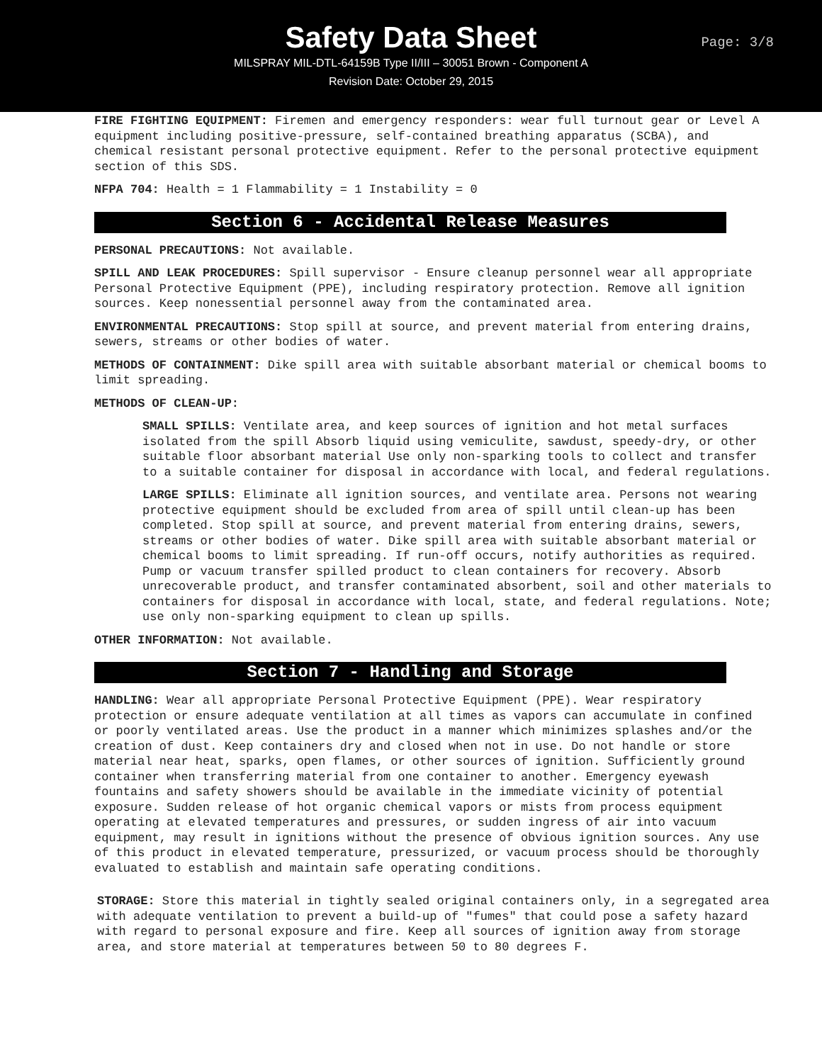Safety Data Sheet
Page: 3/8
MILSPRAY MIL-DTL-64159B Type II/III – 30051 Brown - Component A
Revision Date: October 29, 2015
FIRE FIGHTING EQUIPMENT: Firemen and emergency responders: wear full turnout gear or Level A equipment including positive-pressure, self-contained breathing apparatus (SCBA), and chemical resistant personal protective equipment. Refer to the personal protective equipment section of this SDS.
NFPA 704: Health = 1 Flammability = 1 Instability = 0
Section 6 - Accidental Release Measures
PERSONAL PRECAUTIONS: Not available.
SPILL AND LEAK PROCEDURES: Spill supervisor - Ensure cleanup personnel wear all appropriate Personal Protective Equipment (PPE), including respiratory protection. Remove all ignition sources. Keep nonessential personnel away from the contaminated area.
ENVIRONMENTAL PRECAUTIONS: Stop spill at source, and prevent material from entering drains, sewers, streams or other bodies of water.
METHODS OF CONTAINMENT: Dike spill area with suitable absorbant material or chemical booms to limit spreading.
METHODS OF CLEAN-UP:
SMALL SPILLS: Ventilate area, and keep sources of ignition and hot metal surfaces isolated from the spill Absorb liquid using vemiculite, sawdust, speedy-dry, or other suitable floor absorbant material Use only non-sparking tools to collect and transfer to a suitable container for disposal in accordance with local, and federal regulations.
LARGE SPILLS: Eliminate all ignition sources, and ventilate area. Persons not wearing protective equipment should be excluded from area of spill until clean-up has been completed. Stop spill at source, and prevent material from entering drains, sewers, streams or other bodies of water. Dike spill area with suitable absorbant material or chemical booms to limit spreading. If run-off occurs, notify authorities as required. Pump or vacuum transfer spilled product to clean containers for recovery. Absorb unrecoverable product, and transfer contaminated absorbent, soil and other materials to containers for disposal in accordance with local, state, and federal regulations. Note; use only non-sparking equipment to clean up spills.
OTHER INFORMATION: Not available.
Section 7 - Handling and Storage
HANDLING: Wear all appropriate Personal Protective Equipment (PPE). Wear respiratory protection or ensure adequate ventilation at all times as vapors can accumulate in confined or poorly ventilated areas. Use the product in a manner which minimizes splashes and/or the creation of dust. Keep containers dry and closed when not in use. Do not handle or store material near heat, sparks, open flames, or other sources of ignition. Sufficiently ground container when transferring material from one container to another. Emergency eyewash fountains and safety showers should be available in the immediate vicinity of potential exposure. Sudden release of hot organic chemical vapors or mists from process equipment operating at elevated temperatures and pressures, or sudden ingress of air into vacuum equipment, may result in ignitions without the presence of obvious ignition sources. Any use of this product in elevated temperature, pressurized, or vacuum process should be thoroughly evaluated to establish and maintain safe operating conditions.
STORAGE: Store this material in tightly sealed original containers only, in a segregated area with adequate ventilation to prevent a build-up of "fumes" that could pose a safety hazard with regard to personal exposure and fire. Keep all sources of ignition away from storage area, and store material at temperatures between 50 to 80 degrees F.